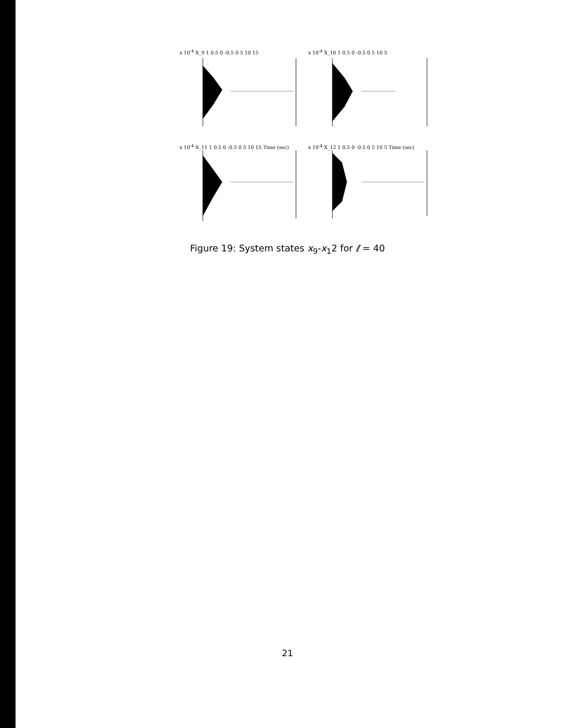x 10<sup>-4</sup> X_9 1 0.5 0 -0.5 0 5 10 15
x 10<sup>-4</sup> X_10 1 0.5 0 -0.5 0 5 10 5
x 10<sup>-4</sup> X_11 1 0.5 0 -0.5 0 5 10 15 Time (sec)
x 10<sup>-4</sup> X_12 1 0.5 0 -0.5 0 5 10 5 Time (sec)
Figure 19: System states x<sub>9</sub>-x<sub>1</sub>2 for ℓ = 40
21